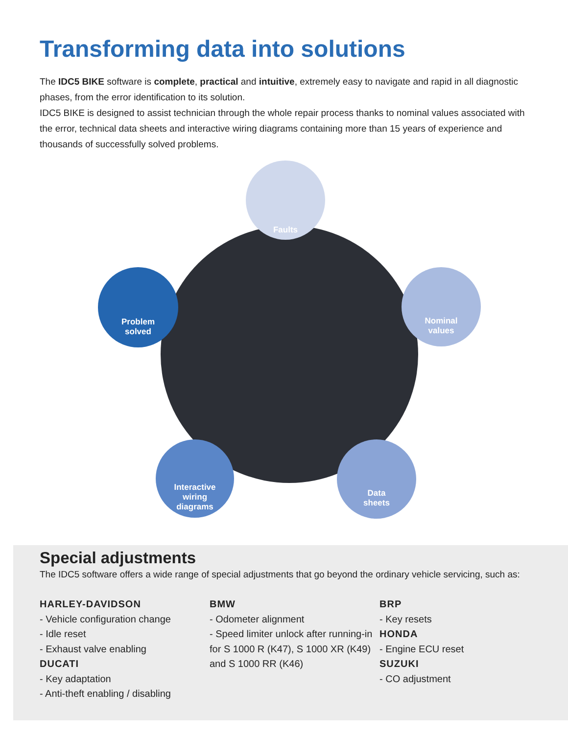Transforming data into solutions
The IDC5 BIKE software is complete, practical and intuitive, extremely easy to navigate and rapid in all diagnostic phases, from the error identification to its solution.
IDC5 BIKE is designed to assist technician through the whole repair process thanks to nominal values associated with the error, technical data sheets and interactive wiring diagrams containing more than 15 years of experience and thousands of successfully solved problems.
Faults
Nominal
values
Data
sheets
Interactive
wiring
diagrams
Problem
solved
Special adjustments
The IDC5 software offers a wide range of special adjustments that go beyond the ordinary vehicle servicing, such as:
HARLEY-DAVIDSON
- Vehicle configuration change
- Idle reset
- Exhaust valve enabling
DUCATI
- Key adaptation
- Anti-theft enabling / disabling
BMW
- Odometer alignment
- Speed limiter unlock after running-in for S 1000 R (K47), S 1000 XR (K49) and S 1000 RR (K46)
BRP
- Key resets
HONDA
- Engine ECU reset
SUZUKI
- CO adjustment